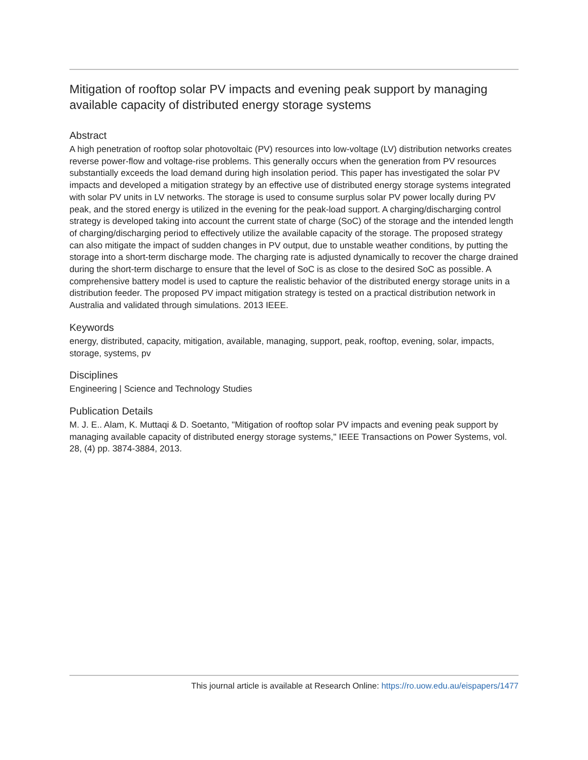Mitigation of rooftop solar PV impacts and evening peak support by managing available capacity of distributed energy storage systems
Abstract
A high penetration of rooftop solar photovoltaic (PV) resources into low-voltage (LV) distribution networks creates reverse power-flow and voltage-rise problems. This generally occurs when the generation from PV resources substantially exceeds the load demand during high insolation period. This paper has investigated the solar PV impacts and developed a mitigation strategy by an effective use of distributed energy storage systems integrated with solar PV units in LV networks. The storage is used to consume surplus solar PV power locally during PV peak, and the stored energy is utilized in the evening for the peak-load support. A charging/discharging control strategy is developed taking into account the current state of charge (SoC) of the storage and the intended length of charging/discharging period to effectively utilize the available capacity of the storage. The proposed strategy can also mitigate the impact of sudden changes in PV output, due to unstable weather conditions, by putting the storage into a short-term discharge mode. The charging rate is adjusted dynamically to recover the charge drained during the short-term discharge to ensure that the level of SoC is as close to the desired SoC as possible. A comprehensive battery model is used to capture the realistic behavior of the distributed energy storage units in a distribution feeder. The proposed PV impact mitigation strategy is tested on a practical distribution network in Australia and validated through simulations. 2013 IEEE.
Keywords
energy, distributed, capacity, mitigation, available, managing, support, peak, rooftop, evening, solar, impacts, storage, systems, pv
Disciplines
Engineering | Science and Technology Studies
Publication Details
M. J. E.. Alam, K. Muttaqi & D. Soetanto, "Mitigation of rooftop solar PV impacts and evening peak support by managing available capacity of distributed energy storage systems," IEEE Transactions on Power Systems, vol. 28, (4) pp. 3874-3884, 2013.
This journal article is available at Research Online: https://ro.uow.edu.au/eispapers/1477